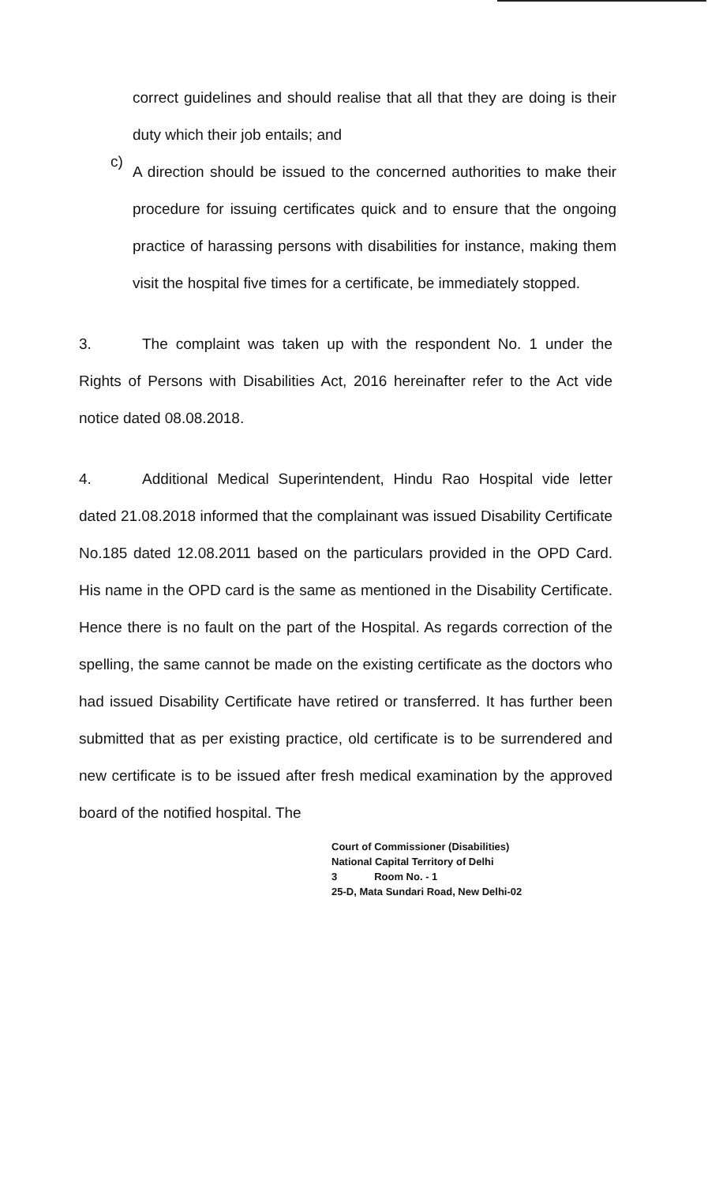correct guidelines and should realise that all that they are doing is their duty which their job entails; and
c)
A direction should be issued to the concerned authorities to make their procedure for issuing certificates quick and to ensure that the ongoing practice of harassing persons with disabilities for instance, making them visit the hospital five times for a certificate, be immediately stopped.
3. The complaint was taken up with the respondent No. 1 under the Rights of Persons with Disabilities Act, 2016 hereinafter refer to the Act vide notice dated 08.08.2018.
4. Additional Medical Superintendent, Hindu Rao Hospital vide letter dated 21.08.2018 informed that the complainant was issued Disability Certificate No.185 dated 12.08.2011 based on the particulars provided in the OPD Card. His name in the OPD card is the same as mentioned in the Disability Certificate. Hence there is no fault on the part of the Hospital. As regards correction of the spelling, the same cannot be made on the existing certificate as the doctors who had issued Disability Certificate have retired or transferred. It has further been submitted that as per existing practice, old certificate is to be surrendered and new certificate is to be issued after fresh medical examination by the approved board of the notified hospital. The
Court of Commissioner (Disabilities)
National Capital Territory of Delhi
3 Room No. - 1
25-D, Mata Sundari Road, New Delhi-02